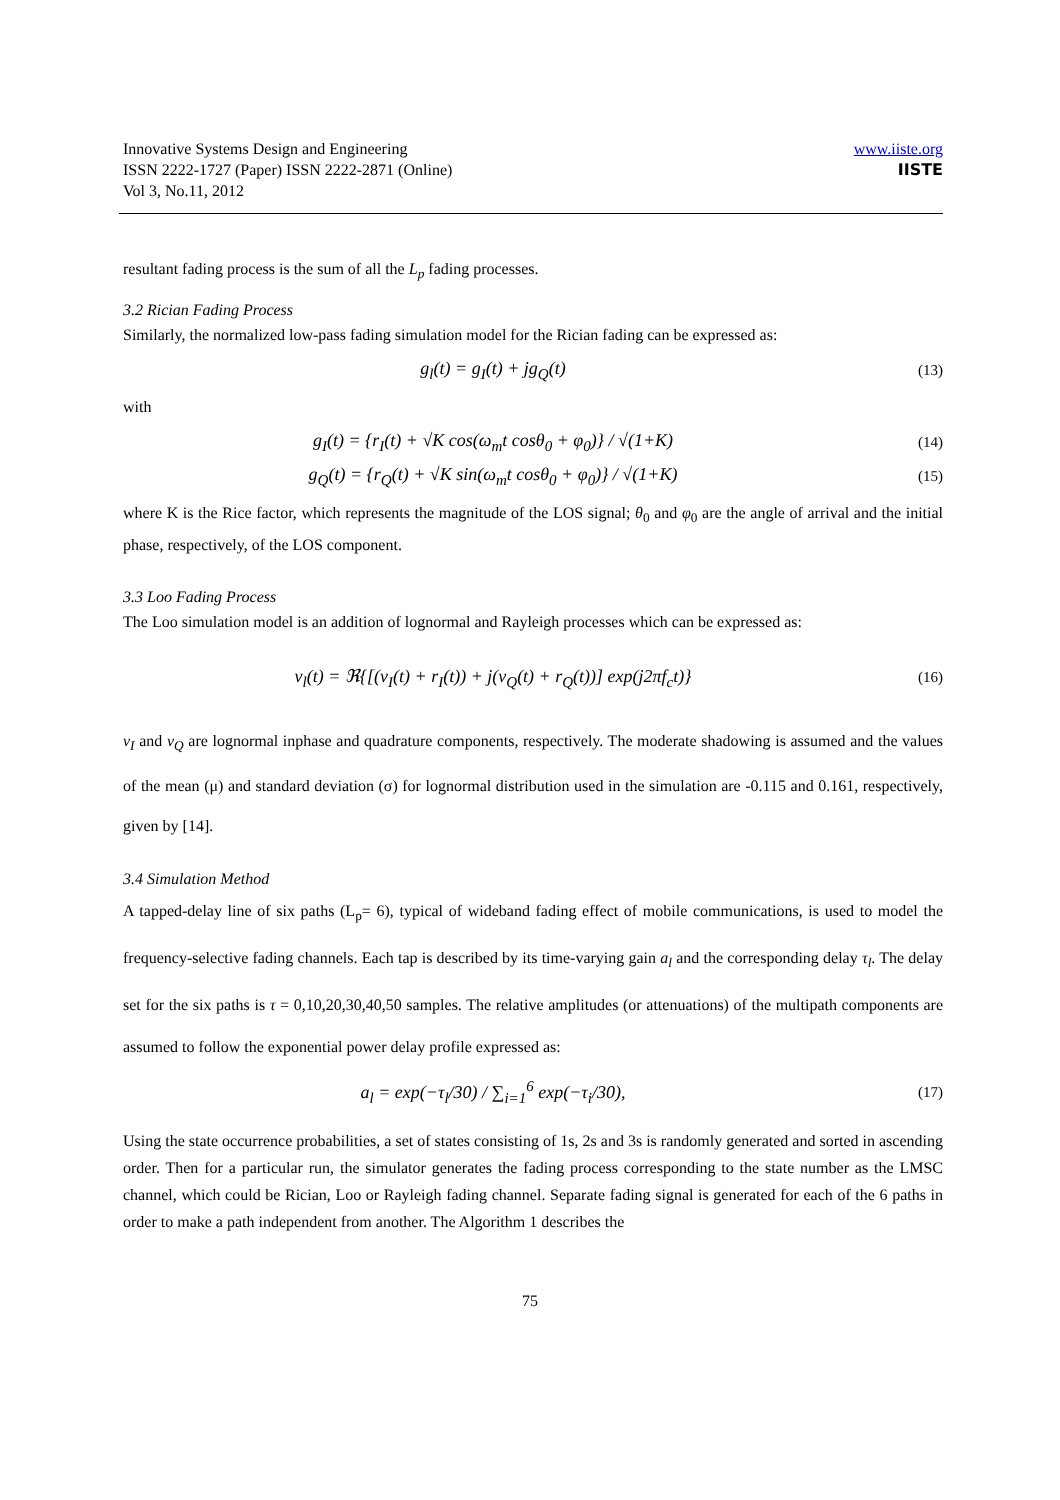Innovative Systems Design and Engineering
ISSN 2222-1727 (Paper) ISSN 2222-2871 (Online)
Vol 3, No.11, 2012
www.iiste.org
IISTE
resultant fading process is the sum of all the L<sub>p</sub> fading processes.
3.2 Rician Fading Process
Similarly, the normalized low-pass fading simulation model for the Rician fading can be expressed as:
g<sub>l</sub>(t) = g<sub>I</sub>(t) + jg<sub>Q</sub>(t) (13)
with
g<sub>I</sub>(t) = {r<sub>I</sub>(t) + √K cos(ω<sub>m</sub>t cosθ<sub>0</sub> + φ<sub>0</sub>)} / √(1+K) (14)
g<sub>Q</sub>(t) = {r<sub>Q</sub>(t) + √K sin(ω<sub>m</sub>t cosθ<sub>0</sub> + φ<sub>0</sub>)} / √(1+K) (15)
where K is the Rice factor, which represents the magnitude of the LOS signal; θ<sub>0</sub> and φ<sub>0</sub> are the angle of arrival and the initial phase, respectively, of the LOS component.
3.3 Loo Fading Process
The Loo simulation model is an addition of lognormal and Rayleigh processes which can be expressed as:
v<sub>l</sub>(t) = ℜ{[(v<sub>I</sub>(t) + r<sub>I</sub>(t)) + j(v<sub>Q</sub>(t) + r<sub>Q</sub>(t))] exp(j2πf<sub>c</sub>t)} (16)
v<sub>I</sub> and v<sub>Q</sub> are lognormal inphase and quadrature components, respectively. The moderate shadowing is assumed and the values of the mean (μ) and standard deviation (σ) for lognormal distribution used in the simulation are -0.115 and 0.161, respectively, given by [14].
3.4 Simulation Method
A tapped-delay line of six paths (L<sub>p</sub>= 6), typical of wideband fading effect of mobile communications, is used to model the frequency-selective fading channels. Each tap is described by its time-varying gain a<sub>l</sub> and the corresponding delay τ<sub>l</sub>. The delay set for the six paths is τ = 0,10,20,30,40,50 samples. The relative amplitudes (or attenuations) of the multipath components are assumed to follow the exponential power delay profile expressed as:
a<sub>l</sub> = exp(−τ<sub>l</sub>/30) / ∑<sub>i=1</sub><sup>6</sup> exp(−τ<sub>i</sub>/30), (17)
Using the state occurrence probabilities, a set of states consisting of 1s, 2s and 3s is randomly generated and sorted in ascending order. Then for a particular run, the simulator generates the fading process corresponding to the state number as the LMSC channel, which could be Rician, Loo or Rayleigh fading channel. Separate fading signal is generated for each of the 6 paths in order to make a path independent from another. The Algorithm 1 describes the
75